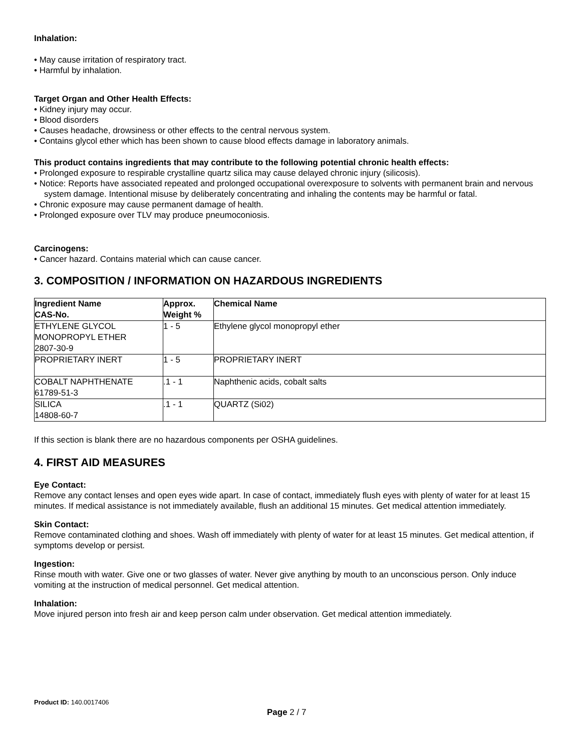Inhalation:
• May cause irritation of respiratory tract.
• Harmful by inhalation.
Target Organ and Other Health Effects:
• Kidney injury may occur.
• Blood disorders
• Causes headache, drowsiness or other effects to the central nervous system.
• Contains glycol ether which has been shown to cause blood effects damage in laboratory animals.
This product contains ingredients that may contribute to the following potential chronic health effects:
• Prolonged exposure to respirable crystalline quartz silica may cause delayed chronic injury (silicosis).
• Notice: Reports have associated repeated and prolonged occupational overexposure to solvents with permanent brain and nervous system damage. Intentional misuse by deliberately concentrating and inhaling the contents may be harmful or fatal.
• Chronic exposure may cause permanent damage of health.
• Prolonged exposure over TLV may produce pneumoconiosis.
Carcinogens:
• Cancer hazard. Contains material which can cause cancer.
3. COMPOSITION / INFORMATION ON HAZARDOUS INGREDIENTS
| Ingredient Name CAS-No. | Approx. Weight % | Chemical Name |
| --- | --- | --- |
| ETHYLENE GLYCOL MONOPROPYL ETHER 2807-30-9 | 1 - 5 | Ethylene glycol monopropyl ether |
| PROPRIETARY INERT | 1 - 5 | PROPRIETARY INERT |
| COBALT NAPHTHENATE 61789-51-3 | .1 - 1 | Naphthenic acids, cobalt salts |
| SILICA 14808-60-7 | .1 - 1 | QUARTZ (Si02) |
If this section is blank there are no hazardous components per OSHA guidelines.
4. FIRST AID MEASURES
Eye Contact:
Remove any contact lenses and open eyes wide apart. In case of contact, immediately flush eyes with plenty of water for at least 15 minutes. If medical assistance is not immediately available, flush an additional 15 minutes. Get medical attention immediately.
Skin Contact:
Remove contaminated clothing and shoes. Wash off immediately with plenty of water for at least 15 minutes. Get medical attention, if symptoms develop or persist.
Ingestion:
Rinse mouth with water. Give one or two glasses of water. Never give anything by mouth to an unconscious person. Only induce vomiting at the instruction of medical personnel. Get medical attention.
Inhalation:
Move injured person into fresh air and keep person calm under observation. Get medical attention immediately.
Product ID: 140.0017406
Page 2 / 7